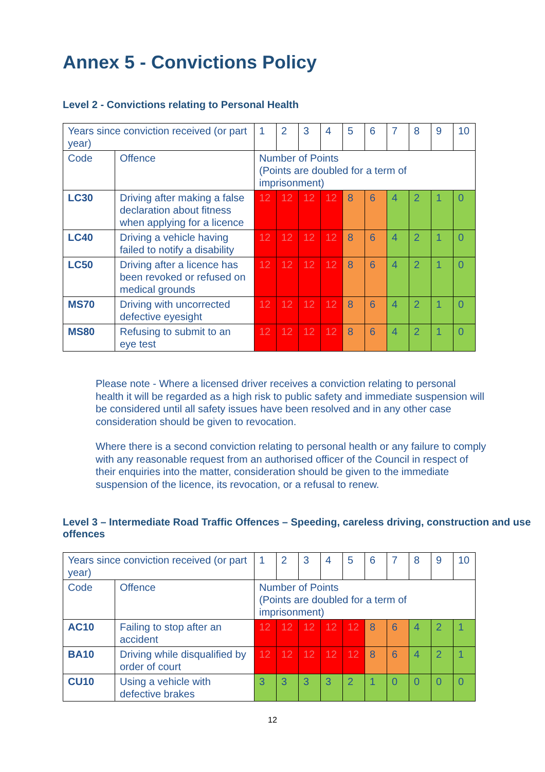Annex 5 - Convictions Policy
Level 2 - Convictions relating to Personal Health
| Years since conviction received (or part year) | | 1 | 2 | 3 | 4 | 5 | 6 | 7 | 8 | 9 | 10 |
| Code | Offence | Number of Points (Points are doubled for a term of imprisonment) | | | | | | | | | |
| LC30 | Driving after making a false declaration about fitness when applying for a licence | 12 | 12 | 12 | 12 | 8 | 6 | 4 | 2 | 1 | 0 |
| LC40 | Driving a vehicle having failed to notify a disability | 12 | 12 | 12 | 12 | 8 | 6 | 4 | 2 | 1 | 0 |
| LC50 | Driving after a licence has been revoked or refused on medical grounds | 12 | 12 | 12 | 12 | 8 | 6 | 4 | 2 | 1 | 0 |
| MS70 | Driving with uncorrected defective eyesight | 12 | 12 | 12 | 12 | 8 | 6 | 4 | 2 | 1 | 0 |
| MS80 | Refusing to submit to an eye test | 12 | 12 | 12 | 12 | 8 | 6 | 4 | 2 | 1 | 0 |
Please note - Where a licensed driver receives a conviction relating to personal health it will be regarded as a high risk to public safety and immediate suspension will be considered until all safety issues have been resolved and in any other case consideration should be given to revocation.
Where there is a second conviction relating to personal health or any failure to comply with any reasonable request from an authorised officer of the Council in respect of their enquiries into the matter, consideration should be given to the immediate suspension of the licence, its revocation, or a refusal to renew.
Level 3 – Intermediate Road Traffic Offences – Speeding, careless driving, construction and use offences
| Years since conviction received (or part year) | | 1 | 2 | 3 | 4 | 5 | 6 | 7 | 8 | 9 | 10 |
| Code | Offence | Number of Points (Points are doubled for a term of imprisonment) | | | | | | | | | |
| AC10 | Failing to stop after an accident | 12 | 12 | 12 | 12 | 12 | 8 | 6 | 4 | 2 | 1 |
| BA10 | Driving while disqualified by order of court | 12 | 12 | 12 | 12 | 12 | 8 | 6 | 4 | 2 | 1 |
| CU10 | Using a vehicle with defective brakes | 3 | 3 | 3 | 3 | 2 | 1 | 0 | 0 | 0 | 0 |
12